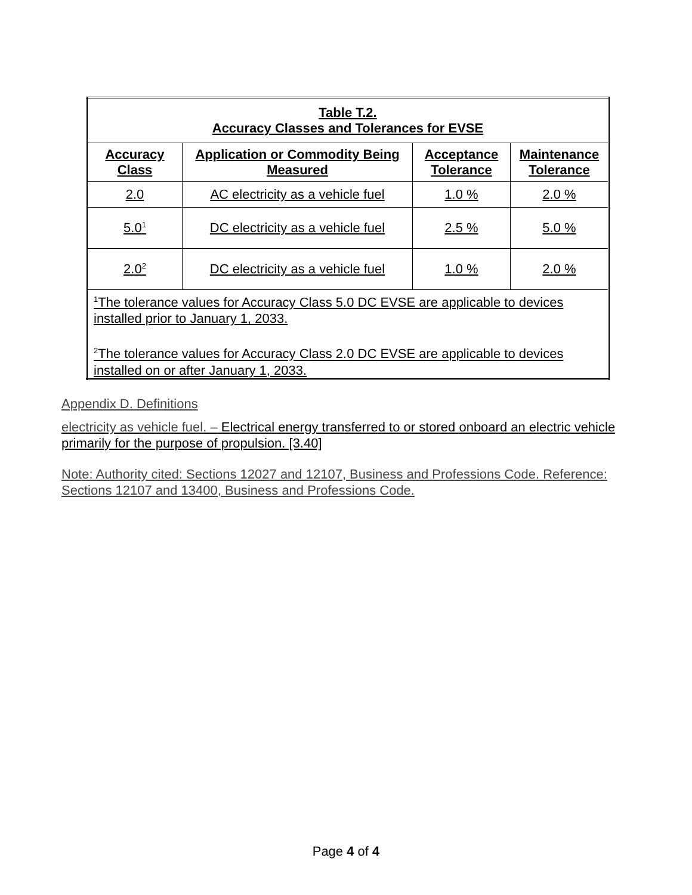| Table T.2. Accuracy Classes and Tolerances for EVSE | | | |
| --- | --- | --- | --- |
| Accuracy Class | Application or Commodity Being Measured | Acceptance Tolerance | Maintenance Tolerance |
| 2.0 | AC electricity as a vehicle fuel | 1.0 % | 2.0 % |
| 5.0<sup>1</sup> | DC electricity as a vehicle fuel | 2.5 % | 5.0 % |
| 2.0<sup>2</sup> | DC electricity as a vehicle fuel | 1.0 % | 2.0 % |
| <sup>1</sup> The tolerance values for Accuracy Class 5.0 DC EVSE are applicable to devices installed prior to January 1, 2033. <sup>2</sup> The tolerance values for Accuracy Class 2.0 DC EVSE are applicable to devices installed on or after January 1, 2033. | | | |
Appendix D. Definitions
electricity as vehicle fuel. – Electrical energy transferred to or stored onboard an electric vehicle primarily for the purpose of propulsion. [3.40]
Note: Authority cited: Sections 12027 and 12107, Business and Professions Code. Reference: Sections 12107 and 13400, Business and Professions Code.
Page 4 of 4